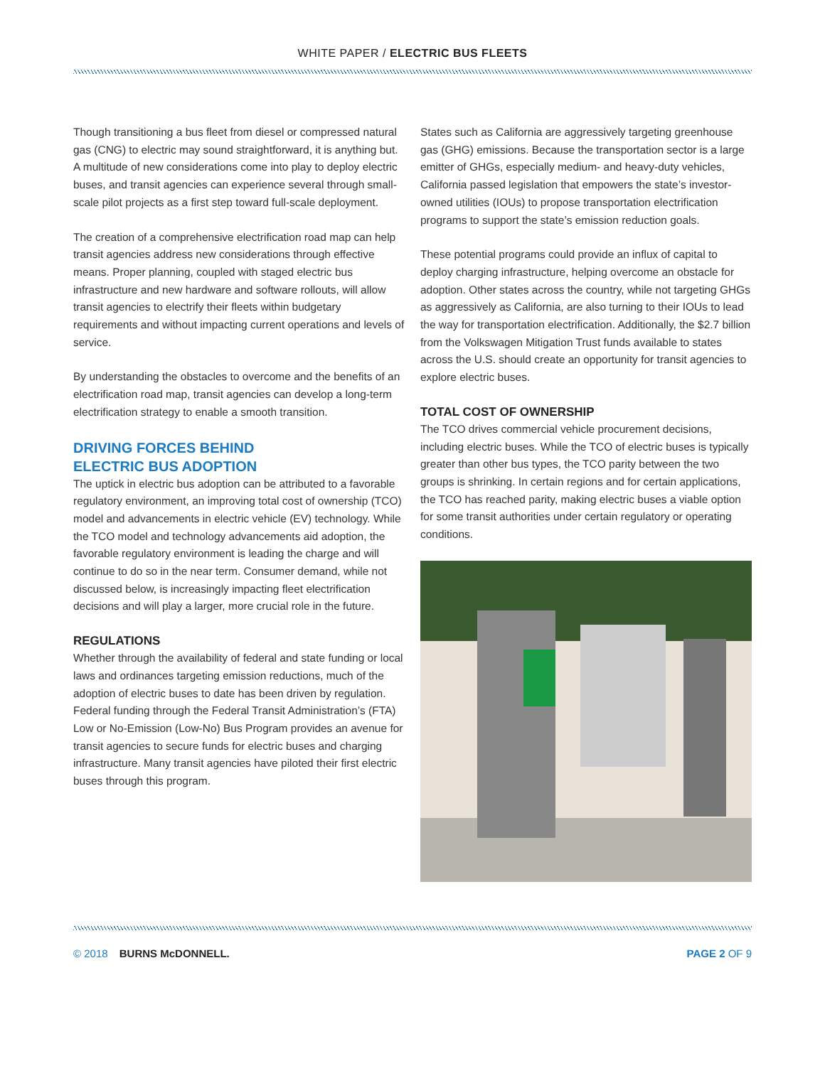WHITE PAPER / ELECTRIC BUS FLEETS
Though transitioning a bus fleet from diesel or compressed natural gas (CNG) to electric may sound straightforward, it is anything but. A multitude of new considerations come into play to deploy electric buses, and transit agencies can experience several through small-scale pilot projects as a first step toward full-scale deployment.
The creation of a comprehensive electrification road map can help transit agencies address new considerations through effective means. Proper planning, coupled with staged electric bus infrastructure and new hardware and software rollouts, will allow transit agencies to electrify their fleets within budgetary requirements and without impacting current operations and levels of service.
By understanding the obstacles to overcome and the benefits of an electrification road map, transit agencies can develop a long-term electrification strategy to enable a smooth transition.
DRIVING FORCES BEHIND
ELECTRIC BUS ADOPTION
The uptick in electric bus adoption can be attributed to a favorable regulatory environment, an improving total cost of ownership (TCO) model and advancements in electric vehicle (EV) technology. While the TCO model and technology advancements aid adoption, the favorable regulatory environment is leading the charge and will continue to do so in the near term. Consumer demand, while not discussed below, is increasingly impacting fleet electrification decisions and will play a larger, more crucial role in the future.
REGULATIONS
Whether through the availability of federal and state funding or local laws and ordinances targeting emission reductions, much of the adoption of electric buses to date has been driven by regulation. Federal funding through the Federal Transit Administration’s (FTA) Low or No-Emission (Low-No) Bus Program provides an avenue for transit agencies to secure funds for electric buses and charging infrastructure. Many transit agencies have piloted their first electric buses through this program.
States such as California are aggressively targeting greenhouse gas (GHG) emissions. Because the transportation sector is a large emitter of GHGs, especially medium- and heavy-duty vehicles, California passed legislation that empowers the state’s investor-owned utilities (IOUs) to propose transportation electrification programs to support the state’s emission reduction goals.
These potential programs could provide an influx of capital to deploy charging infrastructure, helping overcome an obstacle for adoption. Other states across the country, while not targeting GHGs as aggressively as California, are also turning to their IOUs to lead the way for transportation electrification. Additionally, the $2.7 billion from the Volkswagen Mitigation Trust funds available to states across the U.S. should create an opportunity for transit agencies to explore electric buses.
TOTAL COST OF OWNERSHIP
The TCO drives commercial vehicle procurement decisions, including electric buses. While the TCO of electric buses is typically greater than other bus types, the TCO parity between the two groups is shrinking. In certain regions and for certain applications, the TCO has reached parity, making electric buses a viable option for some transit authorities under certain regulatory or operating conditions.
© 2018 BURNS McDONNELL. PAGE 2 OF 9